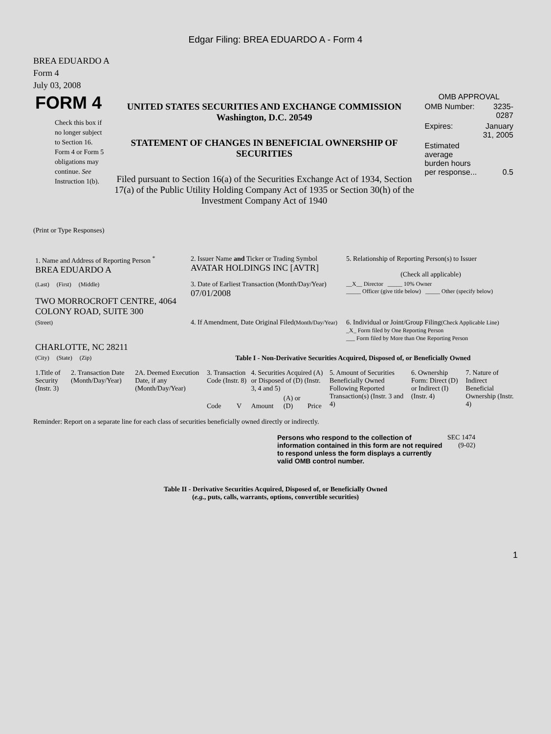Edgar Filing: BREA EDUARDO A - Form 4
BREA EDUARDO A
Form 4
July 03, 2008
| FORM 4 Check this box if no longer subject to Section 16. Form 4 or Form 5 obligations may continue. See Instruction 1(b). | UNITED STATES SECURITIES AND EXCHANGE COMMISSION Washington, D.C. 20549 STATEMENT OF CHANGES IN BENEFICIAL OWNERSHIP OF SECURITIES Filed pursuant to Section 16(a) of the Securities Exchange Act of 1934, Section 17(a) of the Public Utility Holding Company Act of 1935 or Section 30(h) of the Investment Company Act of 1940 | OMB APPROVAL / OMB Number: / 3235-0287 / / Expires: / January 31, 2005 / / Estimated average burden hours per response... / 0.5 / |
(Print or Type Responses)
| 1. Name and Address of Reporting Person <sup>*</sup> BREA EDUARDO A | 2. Issuer Name and Ticker or Trading Symbol AVATAR HOLDINGS INC [AVTR] | 5. Relationship of Reporting Person(s) to Issuer (Check all applicable) |
| (Last) (First) (Middle) TWO MORROCROFT CENTRE, 4064 COLONY ROAD, SUITE 300 | 3. Date of Earliest Transaction (Month/Day/Year) 07/01/2008 | __X__ Director _____ 10% Owner _____ Officer (give title below) _____ Other (specify below) |
| (Street) CHARLOTTE, NC 28211 | 4. If Amendment, Date Original Filed (Month/Day/Year) | 6. Individual or Joint/Group Filing (Check Applicable Line) _X_ Form filed by One Reporting Person ___ Form filed by More than One Reporting Person |
| (City) (State) (Zip) | Table I - Non-Derivative Securities Acquired, Disposed of, or Beneficially Owned | |
| 1.Title of Security (Instr. 3) | 2. Transaction Date (Month/Day/Year) | 2A. Deemed Execution Date, if any (Month/Day/Year) | 3. Transaction Code (Instr. 8) | | 4. Securities Acquired (A) or Disposed of (D) (Instr. 3, 4 and 5) | | | 5. Amount of Securities Beneficially Owned Following Reported Transaction(s) (Instr. 3 and 4) | 6. Ownership Form: Direct (D) or Indirect (I) (Instr. 4) | 7. Nature of Indirect Beneficial Ownership (Instr. 4) |
| --- | --- | --- | --- | --- | --- | --- | --- | --- | --- | --- |
| | | | Code | V | Amount | (A) or (D) | Price | | | |
Reminder: Report on a separate line for each class of securities beneficially owned directly or indirectly.
| Persons who respond to the collection of information contained in this form are not required to respond unless the form displays a currently valid OMB control number. | SEC 1474 (9-02) |
Table II - Derivative Securities Acquired, Disposed of, or Beneficially Owned
(e.g., puts, calls, warrants, options, convertible securities)
1